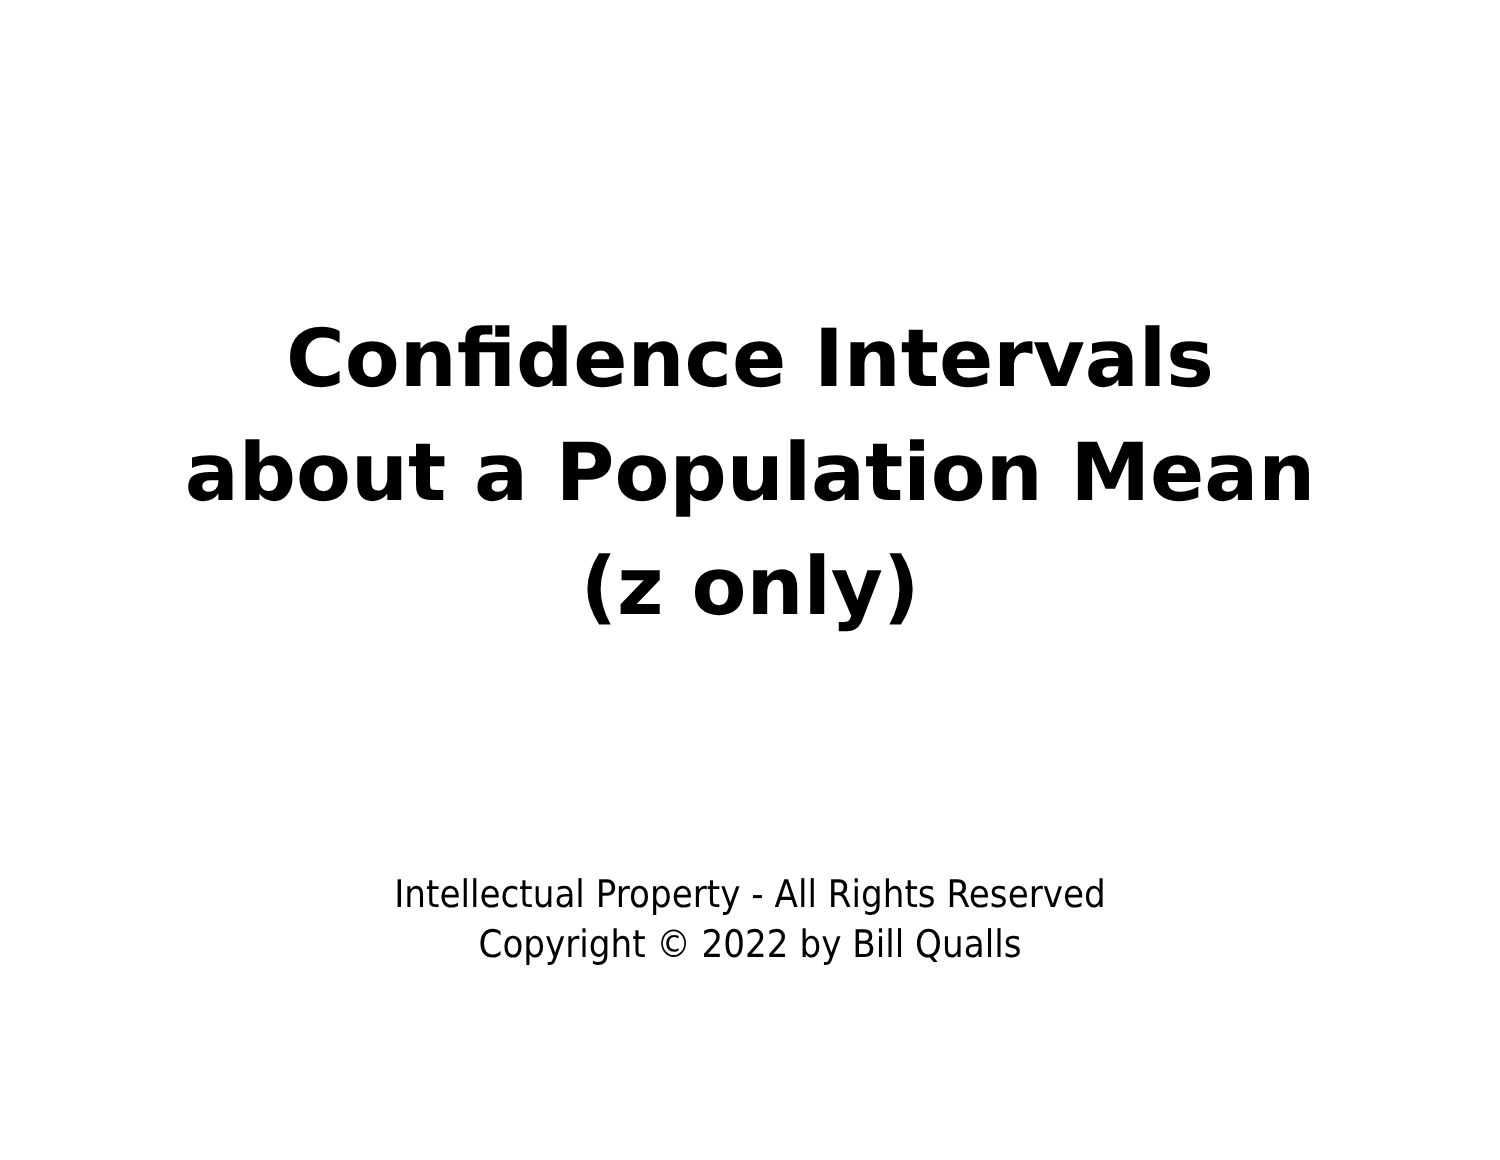Confidence Intervals
about a Population Mean
(z only)
Intellectual Property - All Rights Reserved
Copyright © 2022 by Bill Qualls